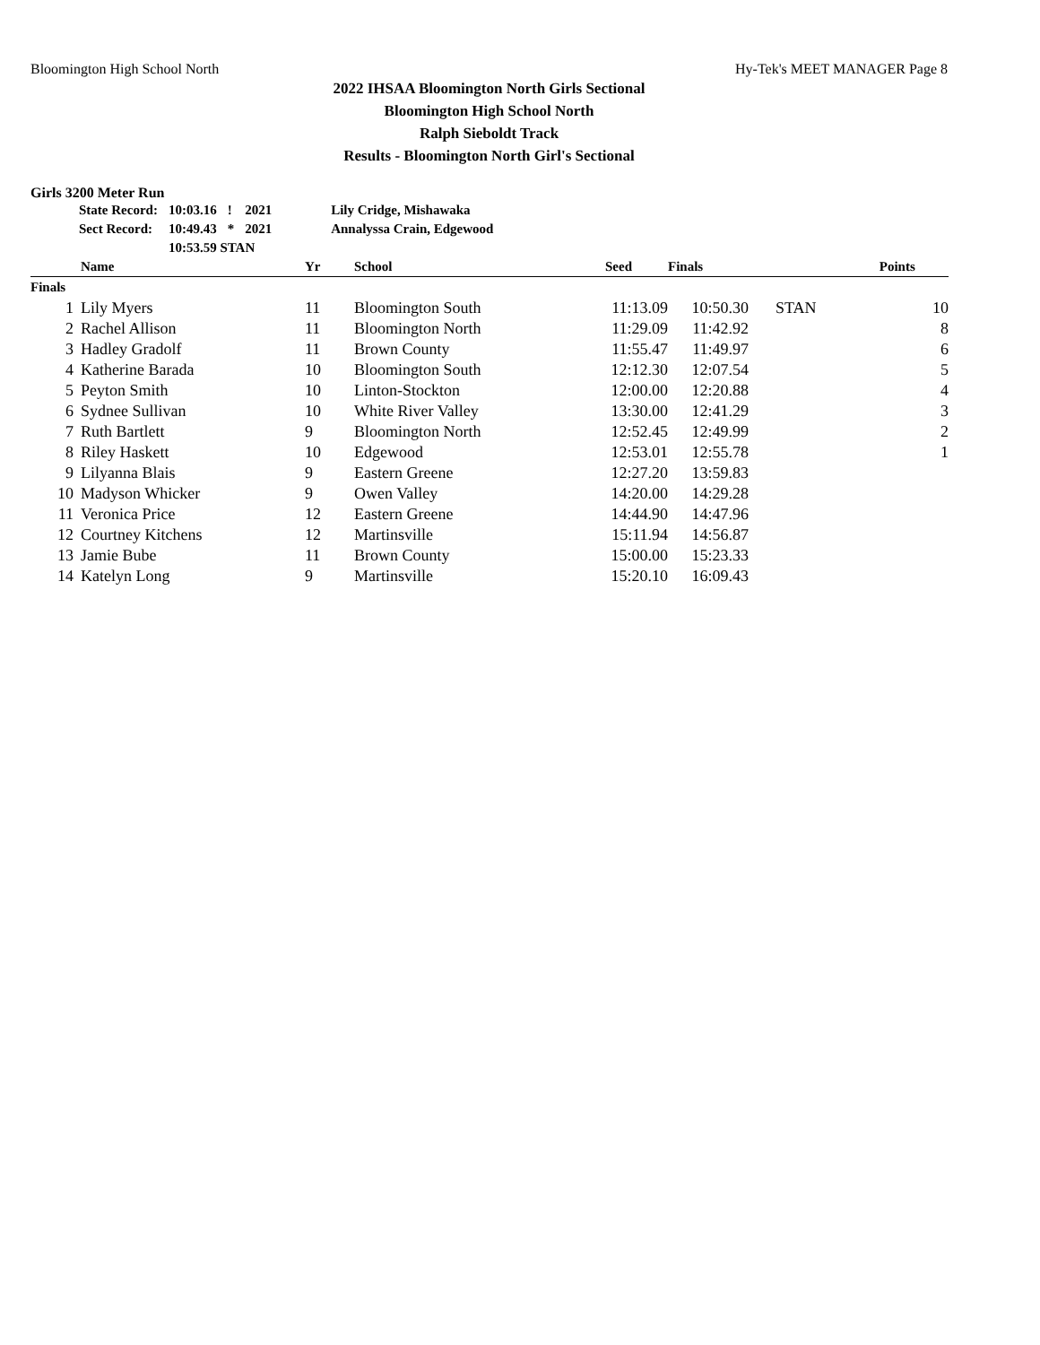Bloomington High School North Hy-Tek's MEET MANAGER Page 8
2022 IHSAA Bloomington North Girls Sectional
Bloomington High School North
Ralph Sieboldt Track
Results - Bloomington North Girl's Sectional
Girls 3200 Meter Run
| State Record: | 10:03.16 | ! | 2021 | Lily Cridge, Mishawaka |
| Sect Record: | 10:49.43 | * | 2021 | Annalyssa Crain, Edgewood |
| | 10:53.59 STAN | | | |
| | Name | Yr | School | Seed | Finals | | Points |
| --- | --- | --- | --- | --- | --- | --- | --- |
| Finals | | | | | | | |
| 1 | Lily Myers | 11 | Bloomington South | 11:13.09 | 10:50.30 | STAN | 10 |
| 2 | Rachel Allison | 11 | Bloomington North | 11:29.09 | 11:42.92 | | 8 |
| 3 | Hadley Gradolf | 11 | Brown County | 11:55.47 | 11:49.97 | | 6 |
| 4 | Katherine Barada | 10 | Bloomington South | 12:12.30 | 12:07.54 | | 5 |
| 5 | Peyton Smith | 10 | Linton-Stockton | 12:00.00 | 12:20.88 | | 4 |
| 6 | Sydnee Sullivan | 10 | White River Valley | 13:30.00 | 12:41.29 | | 3 |
| 7 | Ruth Bartlett | 9 | Bloomington North | 12:52.45 | 12:49.99 | | 2 |
| 8 | Riley Haskett | 10 | Edgewood | 12:53.01 | 12:55.78 | | 1 |
| 9 | Lilyanna Blais | 9 | Eastern Greene | 12:27.20 | 13:59.83 | | |
| 10 | Madyson Whicker | 9 | Owen Valley | 14:20.00 | 14:29.28 | | |
| 11 | Veronica Price | 12 | Eastern Greene | 14:44.90 | 14:47.96 | | |
| 12 | Courtney Kitchens | 12 | Martinsville | 15:11.94 | 14:56.87 | | |
| 13 | Jamie Bube | 11 | Brown County | 15:00.00 | 15:23.33 | | |
| 14 | Katelyn Long | 9 | Martinsville | 15:20.10 | 16:09.43 | | |